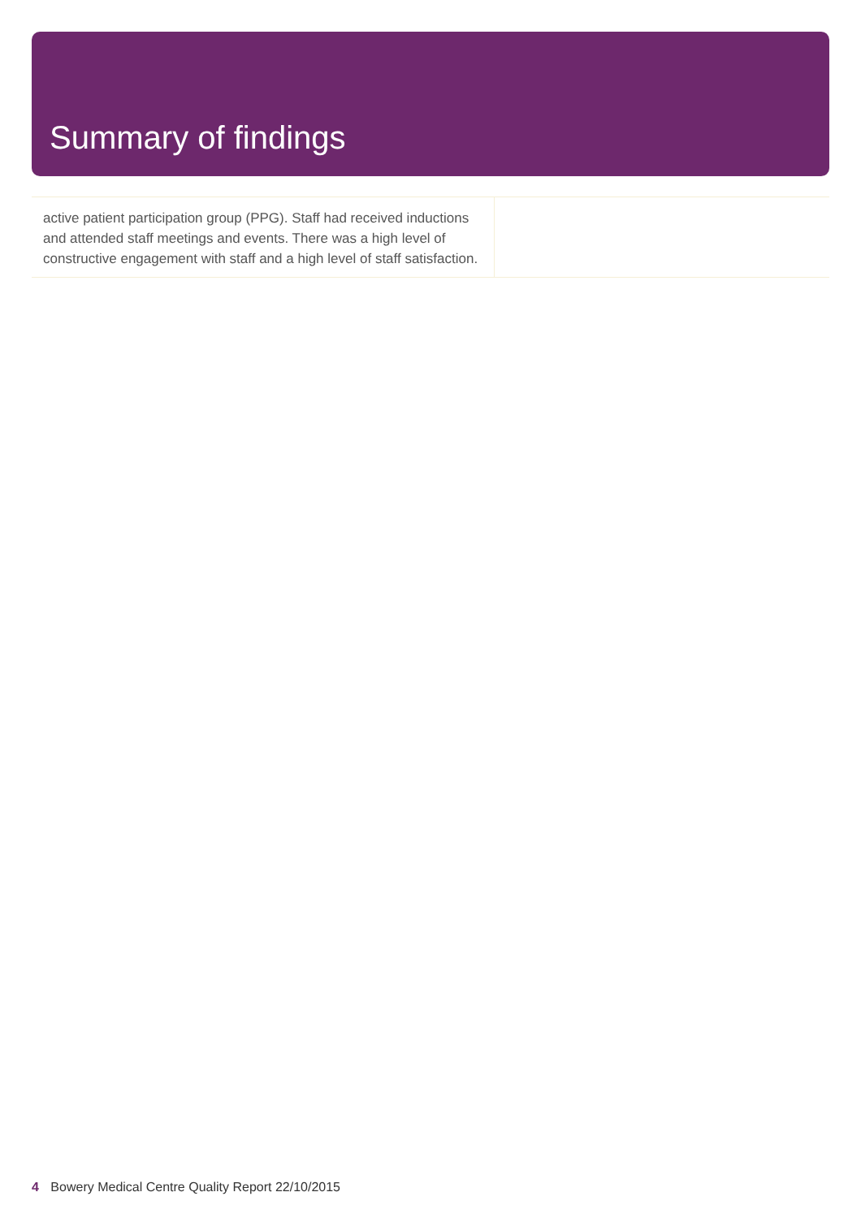Summary of findings
| active patient participation group (PPG). Staff had received inductions and attended staff meetings and events. There was a high level of constructive engagement with staff and a high level of staff satisfaction. | |
4 Bowery Medical Centre Quality Report 22/10/2015